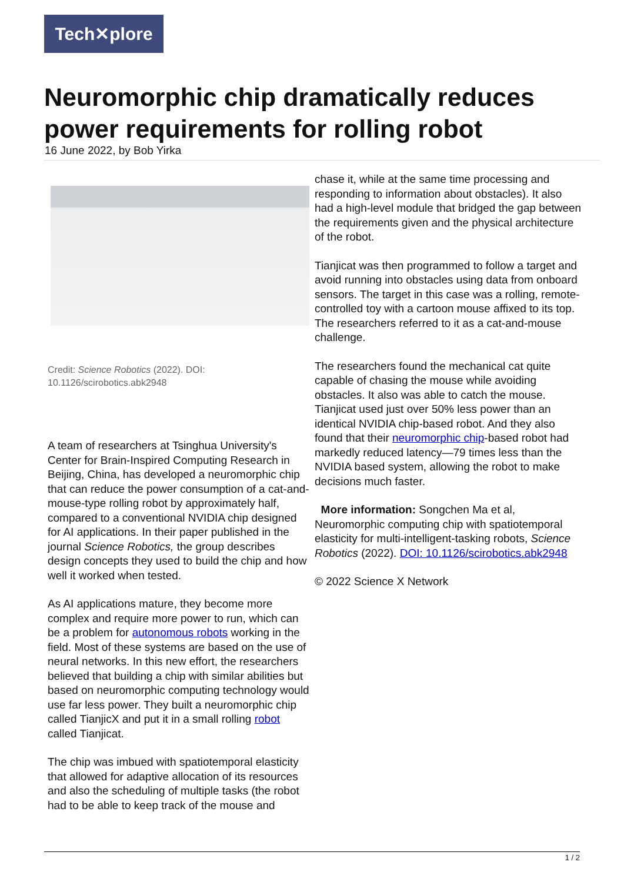Tech✕plore
Neuromorphic chip dramatically reduces power requirements for rolling robot
16 June 2022, by Bob Yirka
Credit: Science Robotics (2022). DOI: 10.1126/scirobotics.abk2948
A team of researchers at Tsinghua University's Center for Brain-Inspired Computing Research in Beijing, China, has developed a neuromorphic chip that can reduce the power consumption of a cat-and-mouse-type rolling robot by approximately half, compared to a conventional NVIDIA chip designed for AI applications. In their paper published in the journal Science Robotics, the group describes design concepts they used to build the chip and how well it worked when tested.
As AI applications mature, they become more complex and require more power to run, which can be a problem for autonomous robots working in the field. Most of these systems are based on the use of neural networks. In this new effort, the researchers believed that building a chip with similar abilities but based on neuromorphic computing technology would use far less power. They built a neuromorphic chip called TianjicX and put it in a small rolling robot called Tianjicat.
The chip was imbued with spatiotemporal elasticity that allowed for adaptive allocation of its resources and also the scheduling of multiple tasks (the robot had to be able to keep track of the mouse and
chase it, while at the same time processing and responding to information about obstacles). It also had a high-level module that bridged the gap between the requirements given and the physical architecture of the robot.
Tianjicat was then programmed to follow a target and avoid running into obstacles using data from onboard sensors. The target in this case was a rolling, remote-controlled toy with a cartoon mouse affixed to its top. The researchers referred to it as a cat-and-mouse challenge.
The researchers found the mechanical cat quite capable of chasing the mouse while avoiding obstacles. It also was able to catch the mouse. Tianjicat used just over 50% less power than an identical NVIDIA chip-based robot. And they also found that their neuromorphic chip-based robot had markedly reduced latency—79 times less than the NVIDIA based system, allowing the robot to make decisions much faster.
More information: Songchen Ma et al, Neuromorphic computing chip with spatiotemporal elasticity for multi-intelligent-tasking robots, Science Robotics (2022). DOI: 10.1126/scirobotics.abk2948
© 2022 Science X Network
1 / 2